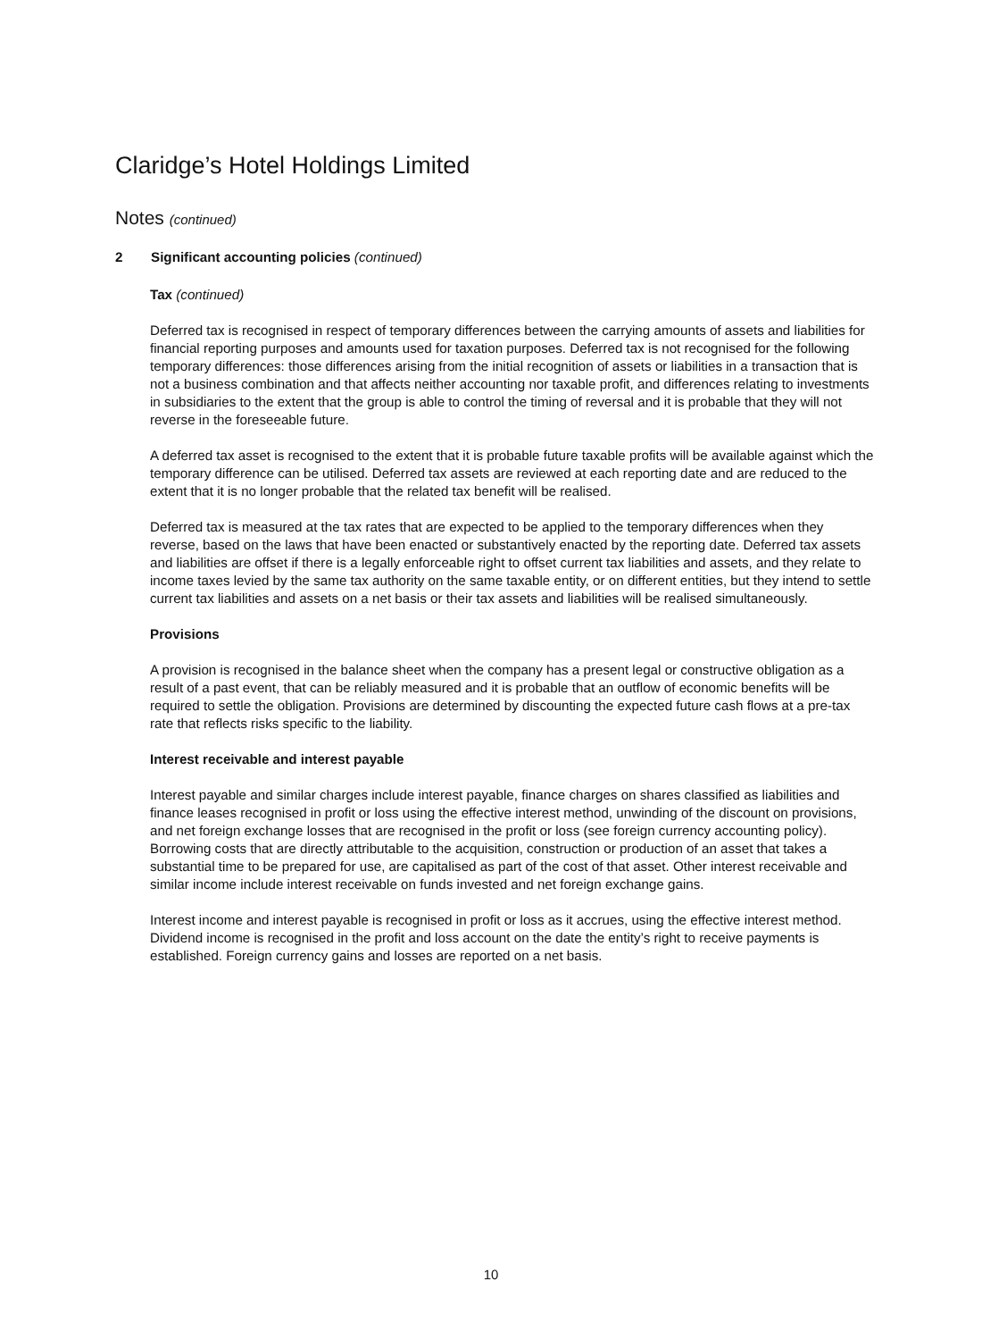Claridge’s Hotel Holdings Limited
Notes (continued)
2 Significant accounting policies (continued)
Tax (continued)
Deferred tax is recognised in respect of temporary differences between the carrying amounts of assets and liabilities for financial reporting purposes and amounts used for taxation purposes. Deferred tax is not recognised for the following temporary differences: those differences arising from the initial recognition of assets or liabilities in a transaction that is not a business combination and that affects neither accounting nor taxable profit, and differences relating to investments in subsidiaries to the extent that the group is able to control the timing of reversal and it is probable that they will not reverse in the foreseeable future.
A deferred tax asset is recognised to the extent that it is probable future taxable profits will be available against which the temporary difference can be utilised. Deferred tax assets are reviewed at each reporting date and are reduced to the extent that it is no longer probable that the related tax benefit will be realised.
Deferred tax is measured at the tax rates that are expected to be applied to the temporary differences when they reverse, based on the laws that have been enacted or substantively enacted by the reporting date. Deferred tax assets and liabilities are offset if there is a legally enforceable right to offset current tax liabilities and assets, and they relate to income taxes levied by the same tax authority on the same taxable entity, or on different entities, but they intend to settle current tax liabilities and assets on a net basis or their tax assets and liabilities will be realised simultaneously.
Provisions
A provision is recognised in the balance sheet when the company has a present legal or constructive obligation as a result of a past event, that can be reliably measured and it is probable that an outflow of economic benefits will be required to settle the obligation. Provisions are determined by discounting the expected future cash flows at a pre-tax rate that reflects risks specific to the liability.
Interest receivable and interest payable
Interest payable and similar charges include interest payable, finance charges on shares classified as liabilities and finance leases recognised in profit or loss using the effective interest method, unwinding of the discount on provisions, and net foreign exchange losses that are recognised in the profit or loss (see foreign currency accounting policy). Borrowing costs that are directly attributable to the acquisition, construction or production of an asset that takes a substantial time to be prepared for use, are capitalised as part of the cost of that asset. Other interest receivable and similar income include interest receivable on funds invested and net foreign exchange gains.
Interest income and interest payable is recognised in profit or loss as it accrues, using the effective interest method. Dividend income is recognised in the profit and loss account on the date the entity’s right to receive payments is established. Foreign currency gains and losses are reported on a net basis.
10